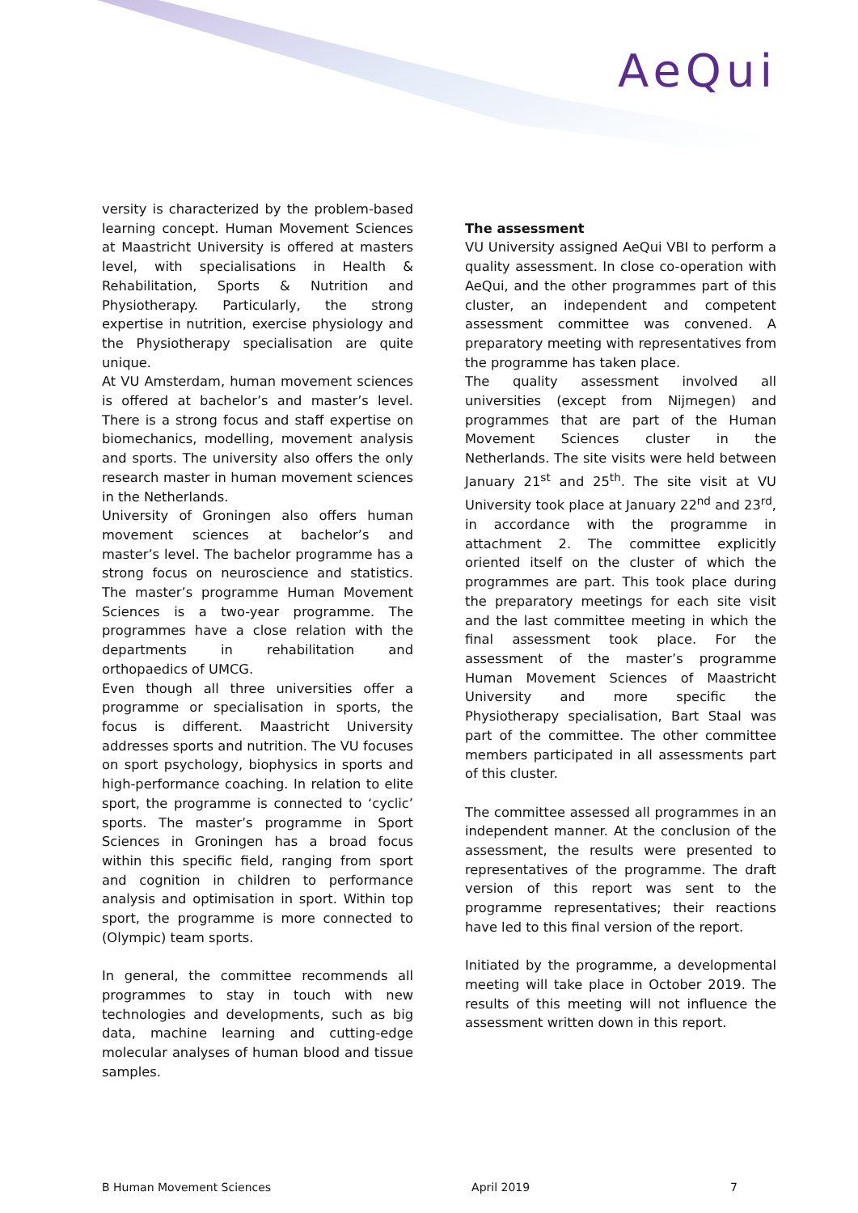AeQui
versity is characterized by the problem-based learning concept. Human Movement Sciences at Maastricht University is offered at masters level, with specialisations in Health & Rehabilitation, Sports & Nutrition and Physiotherapy. Particularly, the strong expertise in nutrition, exercise physiology and the Physiotherapy specialisation are quite unique.
At VU Amsterdam, human movement sciences is offered at bachelor’s and master’s level. There is a strong focus and staff expertise on biomechanics, modelling, movement analysis and sports. The university also offers the only research master in human movement sciences in the Netherlands.
University of Groningen also offers human movement sciences at bachelor’s and master’s level. The bachelor programme has a strong focus on neuroscience and statistics. The master’s programme Human Movement Sciences is a two-year programme. The programmes have a close relation with the departments in rehabilitation and orthopaedics of UMCG.
Even though all three universities offer a programme or specialisation in sports, the focus is different. Maastricht University addresses sports and nutrition. The VU focuses on sport psychology, biophysics in sports and high-performance coaching. In relation to elite sport, the programme is connected to ‘cyclic’ sports. The master’s programme in Sport Sciences in Groningen has a broad focus within this specific field, ranging from sport and cognition in children to performance analysis and optimisation in sport. Within top sport, the programme is more connected to (Olympic) team sports.
In general, the committee recommends all programmes to stay in touch with new technologies and developments, such as big data, machine learning and cutting-edge molecular analyses of human blood and tissue samples.
The assessment
VU University assigned AeQui VBI to perform a quality assessment. In close co-operation with AeQui, and the other programmes part of this cluster, an independent and competent assessment committee was convened. A preparatory meeting with representatives from the programme has taken place.
The quality assessment involved all universities (except from Nijmegen) and programmes that are part of the Human Movement Sciences cluster in the Netherlands. The site visits were held between January 21<sup>st</sup> and 25<sup>th</sup>. The site visit at VU University took place at January 22<sup>nd</sup> and 23<sup>rd</sup>, in accordance with the programme in attachment 2. The committee explicitly oriented itself on the cluster of which the programmes are part. This took place during the preparatory meetings for each site visit and the last committee meeting in which the final assessment took place. For the assessment of the master’s programme Human Movement Sciences of Maastricht University and more specific the Physiotherapy specialisation, Bart Staal was part of the committee. The other committee members participated in all assessments part of this cluster.
The committee assessed all programmes in an independent manner. At the conclusion of the assessment, the results were presented to representatives of the programme. The draft version of this report was sent to the programme representatives; their reactions have led to this final version of the report.
Initiated by the programme, a developmental meeting will take place in October 2019. The results of this meeting will not influence the assessment written down in this report.
B Human Movement Sciences April 2019 7